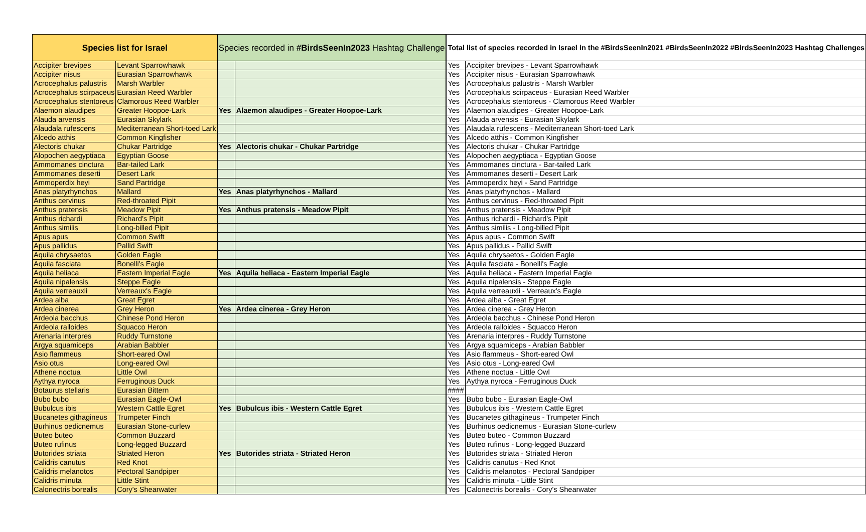| Species list for Israel | | Species recorded in #BirdsSeenIn2023 Hashtag Challenge | | | Total list of species recorded in Israel in the #BirdsSeenIn2021 #BirdsSeenIn2022 #BirdsSeenIn2023 Hashtag Challenges | |
| Accipiter brevipes | Levant Sparrowhawk | | | | Yes | Accipiter brevipes - Levant Sparrowhawk |
| Accipiter nisus | Eurasian Sparrowhawk | | | | Yes | Accipiter nisus - Eurasian Sparrowhawk |
| Acrocephalus palustris | Marsh Warbler | | | | Yes | Acrocephalus palustris - Marsh Warbler |
| Acrocephalus scirpaceus | Eurasian Reed Warbler | | | | Yes | Acrocephalus scirpaceus - Eurasian Reed Warbler |
| Acrocephalus stentoreus | Clamorous Reed Warbler | | | | Yes | Acrocephalus stentoreus - Clamorous Reed Warbler |
| Alaemon alaudipes | Greater Hoopoe-Lark | Yes | Alaemon alaudipes - Greater Hoopoe-Lark | | Yes | Alaemon alaudipes - Greater Hoopoe-Lark |
| Alauda arvensis | Eurasian Skylark | | | | Yes | Alauda arvensis - Eurasian Skylark |
| Alaudala rufescens | Mediterranean Short-toed Lark | | | | Yes | Alaudala rufescens - Mediterranean Short-toed Lark |
| Alcedo atthis | Common Kingfisher | | | | Yes | Alcedo atthis - Common Kingfisher |
| Alectoris chukar | Chukar Partridge | Yes | Alectoris chukar - Chukar Partridge | | Yes | Alectoris chukar - Chukar Partridge |
| Alopochen aegyptiaca | Egyptian Goose | | | | Yes | Alopochen aegyptiaca - Egyptian Goose |
| Ammomanes cinctura | Bar-tailed Lark | | | | Yes | Ammomanes cinctura - Bar-tailed Lark |
| Ammomanes deserti | Desert Lark | | | | Yes | Ammomanes deserti - Desert Lark |
| Ammoperdix heyi | Sand Partridge | | | | Yes | Ammoperdix heyi - Sand Partridge |
| Anas platyrhynchos | Mallard | Yes | Anas platyrhynchos - Mallard | | Yes | Anas platyrhynchos - Mallard |
| Anthus cervinus | Red-throated Pipit | | | | Yes | Anthus cervinus - Red-throated Pipit |
| Anthus pratensis | Meadow Pipit | Yes | Anthus pratensis - Meadow Pipit | | Yes | Anthus pratensis - Meadow Pipit |
| Anthus richardi | Richard's Pipit | | | | Yes | Anthus richardi - Richard's Pipit |
| Anthus similis | Long-billed Pipit | | | | Yes | Anthus similis - Long-billed Pipit |
| Apus apus | Common Swift | | | | Yes | Apus apus - Common Swift |
| Apus pallidus | Pallid Swift | | | | Yes | Apus pallidus - Pallid Swift |
| Aquila chrysaetos | Golden Eagle | | | | Yes | Aquila chrysaetos - Golden Eagle |
| Aquila fasciata | Bonelli's Eagle | | | | Yes | Aquila fasciata - Bonelli's Eagle |
| Aquila heliaca | Eastern Imperial Eagle | Yes | Aquila heliaca - Eastern Imperial Eagle | | Yes | Aquila heliaca - Eastern Imperial Eagle |
| Aquila nipalensis | Steppe Eagle | | | | Yes | Aquila nipalensis - Steppe Eagle |
| Aquila verreauxii | Verreaux's Eagle | | | | Yes | Aquila verreauxii - Verreaux's Eagle |
| Ardea alba | Great Egret | | | | Yes | Ardea alba - Great Egret |
| Ardea cinerea | Grey Heron | Yes | Ardea cinerea - Grey Heron | | Yes | Ardea cinerea - Grey Heron |
| Ardeola bacchus | Chinese Pond Heron | | | | Yes | Ardeola bacchus - Chinese Pond Heron |
| Ardeola ralloides | Squacco Heron | | | | Yes | Ardeola ralloides - Squacco Heron |
| Arenaria interpres | Ruddy Turnstone | | | | Yes | Arenaria interpres - Ruddy Turnstone |
| Argya squamiceps | Arabian Babbler | | | | Yes | Argya squamiceps - Arabian Babbler |
| Asio flammeus | Short-eared Owl | | | | Yes | Asio flammeus - Short-eared Owl |
| Asio otus | Long-eared Owl | | | | Yes | Asio otus - Long-eared Owl |
| Athene noctua | Little Owl | | | | Yes | Athene noctua - Little Owl |
| Aythya nyroca | Ferruginous Duck | | | | Yes | Aythya nyroca - Ferruginous Duck |
| Botaurus stellaris | Eurasian Bittern | | | | #### | |
| Bubo bubo | Eurasian Eagle-Owl | | | | Yes | Bubo bubo - Eurasian Eagle-Owl |
| Bubulcus ibis | Western Cattle Egret | Yes | Bubulcus ibis - Western Cattle Egret | | Yes | Bubulcus ibis - Western Cattle Egret |
| Bucanetes githagineus | Trumpeter Finch | | | | Yes | Bucanetes githagineus - Trumpeter Finch |
| Burhinus oedicnemus | Eurasian Stone-curlew | | | | Yes | Burhinus oedicnemus - Eurasian Stone-curlew |
| Buteo buteo | Common Buzzard | | | | Yes | Buteo buteo - Common Buzzard |
| Buteo rufinus | Long-legged Buzzard | | | | Yes | Buteo rufinus - Long-legged Buzzard |
| Butorides striata | Striated Heron | Yes | Butorides striata - Striated Heron | | Yes | Butorides striata - Striated Heron |
| Calidris canutus | Red Knot | | | | Yes | Calidris canutus - Red Knot |
| Calidris melanotos | Pectoral Sandpiper | | | | Yes | Calidris melanotos - Pectoral Sandpiper |
| Calidris minuta | Little Stint | | | | Yes | Calidris minuta - Little Stint |
| Calonectris borealis | Cory's Shearwater | | | | Yes | Calonectris borealis - Cory's Shearwater |